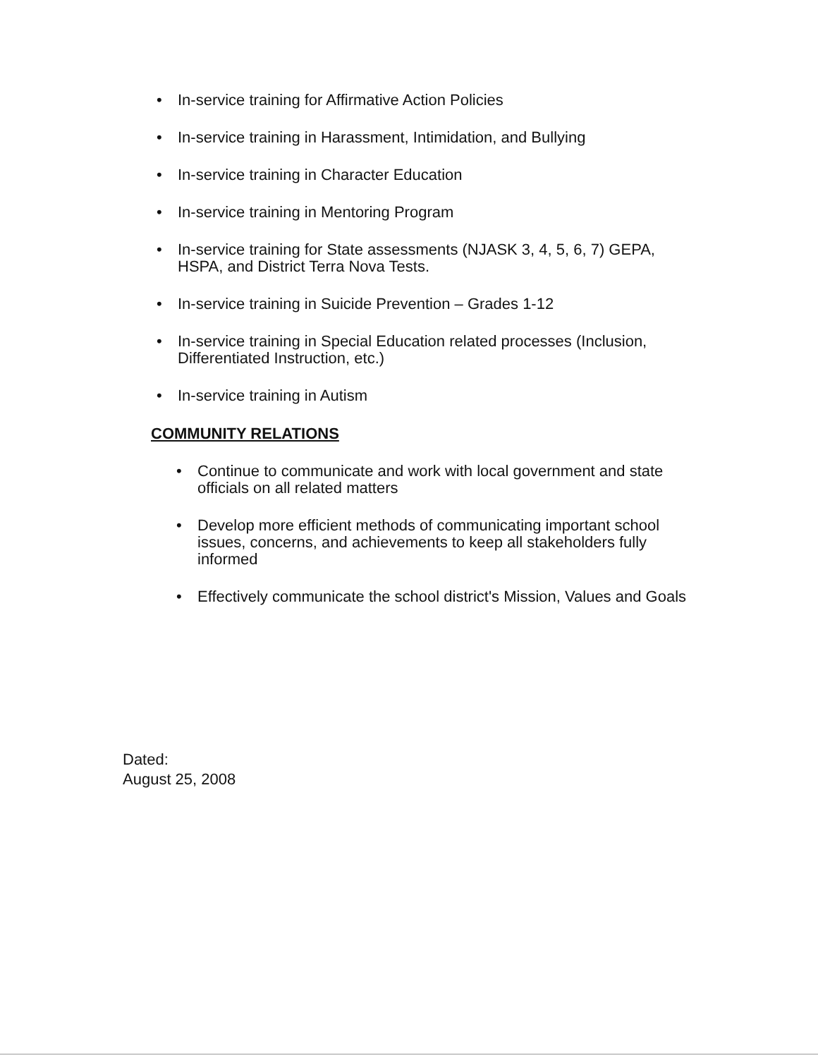• In-service training for Affirmative Action Policies
• In-service training in Harassment, Intimidation, and Bullying
• In-service training in Character Education
• In-service training in Mentoring Program
• In-service training for State assessments (NJASK 3, 4, 5, 6, 7) GEPA, HSPA, and District Terra Nova Tests.
• In-service training in Suicide Prevention – Grades 1-12
• In-service training in Special Education related processes (Inclusion, Differentiated Instruction, etc.)
• In-service training in Autism
COMMUNITY RELATIONS
• Continue to communicate and work with local government and state officials on all related matters
• Develop more efficient methods of communicating important school issues, concerns, and achievements to keep all stakeholders fully informed
• Effectively communicate the school district's Mission, Values and Goals
Dated:
August 25, 2008